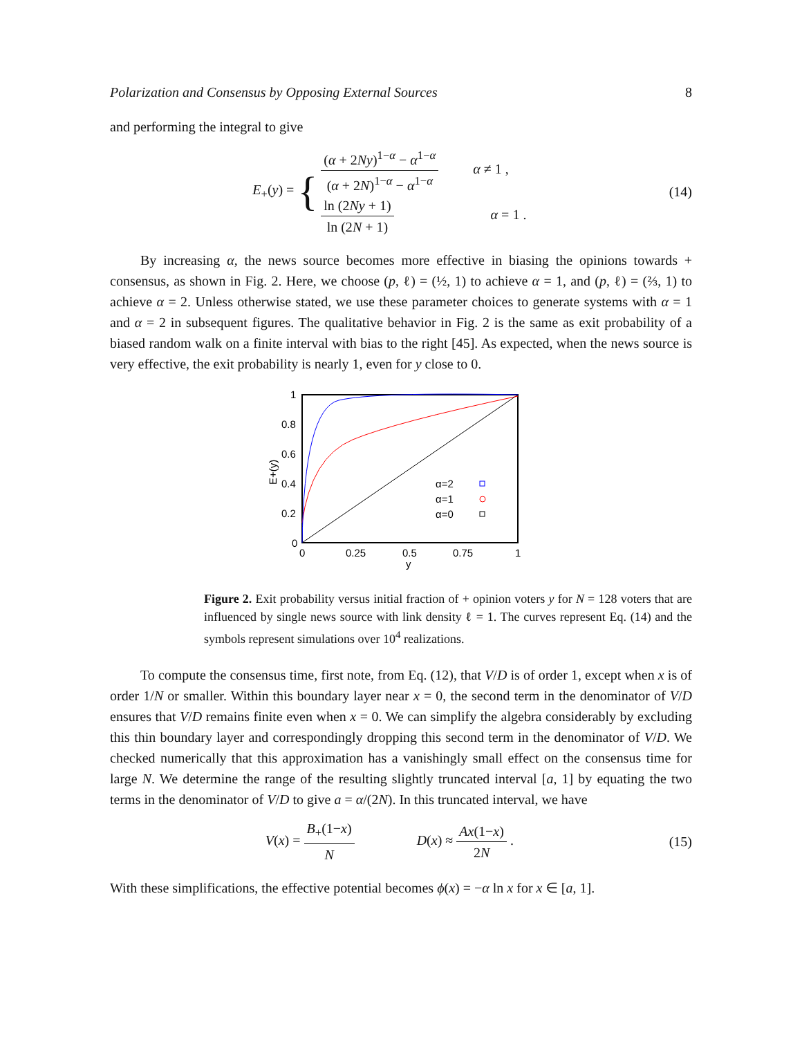Polarization and Consensus by Opposing External Sources 8
and performing the integral to give
E<sub>+</sub>(y) = { (α + 2Ny)<sup>1−α</sup> − α<sup>1−α</sup> (α + 2N)<sup>1−α</sup> − α<sup>1−α</sup> α ≠ 1 ,
ln (2Ny + 1) ln (2N + 1) α = 1 .
(14)
By increasing α, the news source becomes more effective in biasing the opinions towards + consensus, as shown in Fig. 2. Here, we choose (p, ℓ) = (½, 1) to achieve α = 1, and (p, ℓ) = (⅔, 1) to achieve α = 2. Unless otherwise stated, we use these parameter choices to generate systems with α = 1 and α = 2 in subsequent figures. The qualitative behavior in Fig. 2 is the same as exit probability of a biased random walk on a finite interval with bias to the right [45]. As expected, when the news source is very effective, the exit probability is nearly 1, even for y close to 0.
1
0.8
0.6
0.4
0.2
0
0
0.25
0.5
0.75
1
y
E+(y)
α=2
α=1
α=0
Figure 2. Exit probability versus initial fraction of + opinion voters y for N = 128 voters that are influenced by single news source with link density ℓ = 1. The curves represent Eq. (14) and the symbols represent simulations over 10<sup>4</sup> realizations.
To compute the consensus time, first note, from Eq. (12), that V/D is of order 1, except when x is of order 1/N or smaller. Within this boundary layer near x = 0, the second term in the denominator of V/D ensures that V/D remains finite even when x = 0. We can simplify the algebra considerably by excluding this thin boundary layer and correspondingly dropping this second term in the denominator of V/D. We checked numerically that this approximation has a vanishingly small effect on the consensus time for large N. We determine the range of the resulting slightly truncated interval [a, 1] by equating the two terms in the denominator of V/D to give a = α/(2N). In this truncated interval, we have
V(x) = B<sub>+</sub>(1−x) N D(x) ≈ Ax(1−x) 2N .
(15)
With these simplifications, the effective potential becomes ϕ(x) = −α ln x for x ∈ [a, 1].